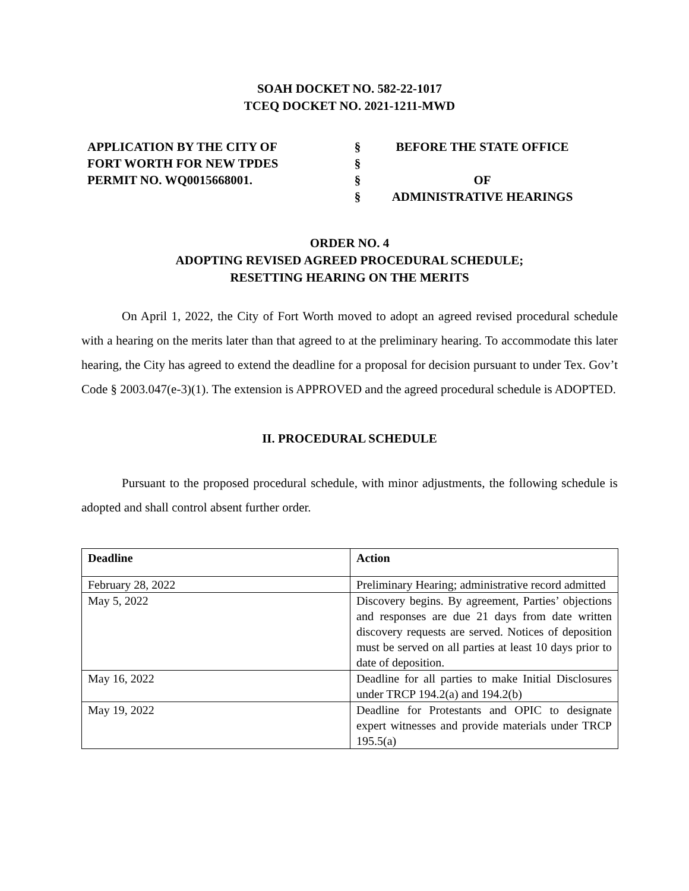SOAH DOCKET NO. 582-22-1017
TCEQ DOCKET NO. 2021-1211-MWD
APPLICATION BY THE CITY OF
FORT WORTH FOR NEW TPDES
PERMIT NO. WQ0015668001.
§
§
§
§
BEFORE THE STATE OFFICE
OF
ADMINISTRATIVE HEARINGS
ORDER NO. 4
ADOPTING REVISED AGREED PROCEDURAL SCHEDULE;
RESETTING HEARING ON THE MERITS
On April 1, 2022, the City of Fort Worth moved to adopt an agreed revised procedural schedule with a hearing on the merits later than that agreed to at the preliminary hearing. To accommodate this later hearing, the City has agreed to extend the deadline for a proposal for decision pursuant to under Tex. Gov’t Code § 2003.047(e-3)(1). The extension is APPROVED and the agreed procedural schedule is ADOPTED.
II. PROCEDURAL SCHEDULE
Pursuant to the proposed procedural schedule, with minor adjustments, the following schedule is adopted and shall control absent further order.
| Deadline | Action |
| --- | --- |
| February 28, 2022 | Preliminary Hearing; administrative record admitted |
| May 5, 2022 | Discovery begins. By agreement, Parties’ objections and responses are due 21 days from date written discovery requests are served. Notices of deposition must be served on all parties at least 10 days prior to date of deposition. |
| May 16, 2022 | Deadline for all parties to make Initial Disclosures under TRCP 194.2(a) and 194.2(b) |
| May 19, 2022 | Deadline for Protestants and OPIC to designate expert witnesses and provide materials under TRCP 195.5(a) |